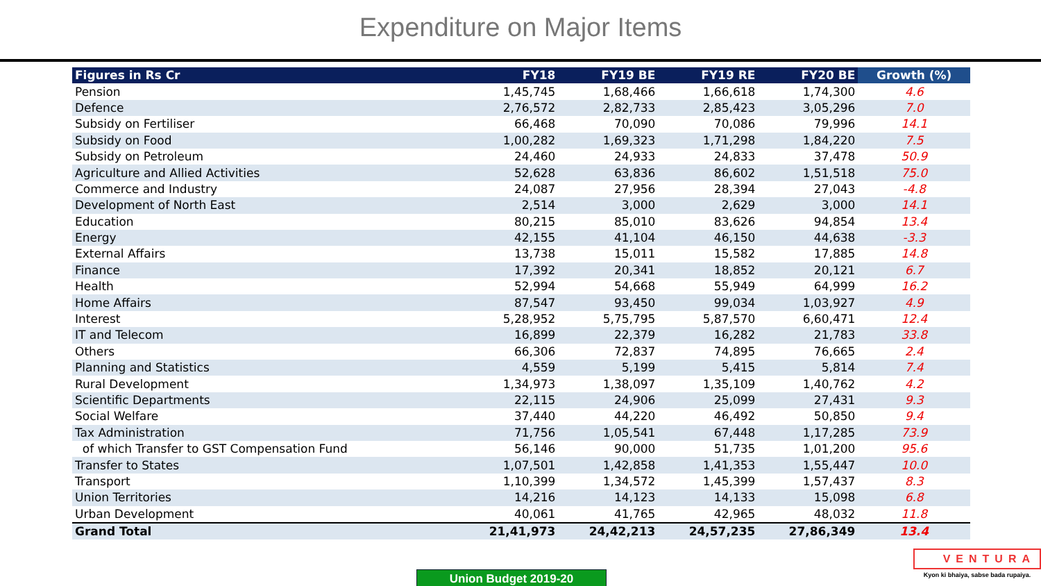Expenditure on Major Items
| Figures in Rs Cr | FY18 | FY19 BE | FY19 RE | FY20 BE | Growth (%) |
| --- | --- | --- | --- | --- | --- |
| Pension | 1,45,745 | 1,68,466 | 1,66,618 | 1,74,300 | 4.6 |
| Defence | 2,76,572 | 2,82,733 | 2,85,423 | 3,05,296 | 7.0 |
| Subsidy on Fertiliser | 66,468 | 70,090 | 70,086 | 79,996 | 14.1 |
| Subsidy on Food | 1,00,282 | 1,69,323 | 1,71,298 | 1,84,220 | 7.5 |
| Subsidy on Petroleum | 24,460 | 24,933 | 24,833 | 37,478 | 50.9 |
| Agriculture and Allied Activities | 52,628 | 63,836 | 86,602 | 1,51,518 | 75.0 |
| Commerce and Industry | 24,087 | 27,956 | 28,394 | 27,043 | -4.8 |
| Development of North East | 2,514 | 3,000 | 2,629 | 3,000 | 14.1 |
| Education | 80,215 | 85,010 | 83,626 | 94,854 | 13.4 |
| Energy | 42,155 | 41,104 | 46,150 | 44,638 | -3.3 |
| External Affairs | 13,738 | 15,011 | 15,582 | 17,885 | 14.8 |
| Finance | 17,392 | 20,341 | 18,852 | 20,121 | 6.7 |
| Health | 52,994 | 54,668 | 55,949 | 64,999 | 16.2 |
| Home Affairs | 87,547 | 93,450 | 99,034 | 1,03,927 | 4.9 |
| Interest | 5,28,952 | 5,75,795 | 5,87,570 | 6,60,471 | 12.4 |
| IT and Telecom | 16,899 | 22,379 | 16,282 | 21,783 | 33.8 |
| Others | 66,306 | 72,837 | 74,895 | 76,665 | 2.4 |
| Planning and Statistics | 4,559 | 5,199 | 5,415 | 5,814 | 7.4 |
| Rural Development | 1,34,973 | 1,38,097 | 1,35,109 | 1,40,762 | 4.2 |
| Scientific Departments | 22,115 | 24,906 | 25,099 | 27,431 | 9.3 |
| Social Welfare | 37,440 | 44,220 | 46,492 | 50,850 | 9.4 |
| Tax Administration | 71,756 | 1,05,541 | 67,448 | 1,17,285 | 73.9 |
| of which Transfer to GST Compensation Fund | 56,146 | 90,000 | 51,735 | 1,01,200 | 95.6 |
| Transfer to States | 1,07,501 | 1,42,858 | 1,41,353 | 1,55,447 | 10.0 |
| Transport | 1,10,399 | 1,34,572 | 1,45,399 | 1,57,437 | 8.3 |
| Union Territories | 14,216 | 14,123 | 14,133 | 15,098 | 6.8 |
| Urban Development | 40,061 | 41,765 | 42,965 | 48,032 | 11.8 |
| Grand Total | 21,41,973 | 24,42,213 | 24,57,235 | 27,86,349 | 13.4 |
Union Budget 2019-20
VENTURA
Kyon ki bhaiya, sabse bada rupaiya.